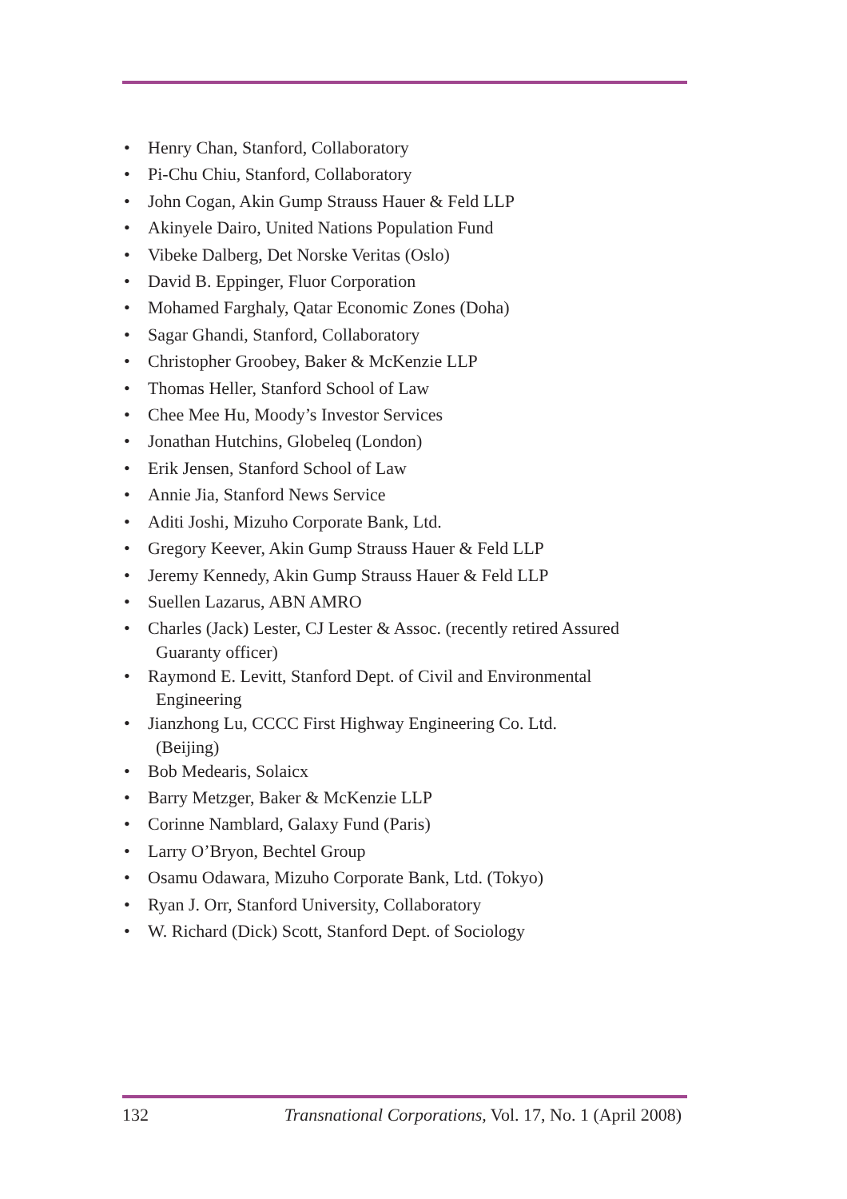• Henry Chan, Stanford, Collaboratory
• Pi-Chu Chiu, Stanford, Collaboratory
• John Cogan, Akin Gump Strauss Hauer & Feld LLP
• Akinyele Dairo, United Nations Population Fund
• Vibeke Dalberg, Det Norske Veritas (Oslo)
• David B. Eppinger, Fluor Corporation
• Mohamed Farghaly, Qatar Economic Zones (Doha)
• Sagar Ghandi, Stanford, Collaboratory
• Christopher Groobey, Baker & McKenzie LLP
• Thomas Heller, Stanford School of Law
• Chee Mee Hu, Moody’s Investor Services
• Jonathan Hutchins, Globeleq (London)
• Erik Jensen, Stanford School of Law
• Annie Jia, Stanford News Service
• Aditi Joshi, Mizuho Corporate Bank, Ltd.
• Gregory Keever, Akin Gump Strauss Hauer & Feld LLP
• Jeremy Kennedy, Akin Gump Strauss Hauer & Feld LLP
• Suellen Lazarus, ABN AMRO
• Charles (Jack) Lester, CJ Lester & Assoc. (recently retired Assured
Guaranty officer)
• Raymond E. Levitt, Stanford Dept. of Civil and Environmental
Engineering
• Jianzhong Lu, CCCC First Highway Engineering Co. Ltd.
(Beijing)
• Bob Medearis, Solaicx
• Barry Metzger, Baker & McKenzie LLP
• Corinne Namblard, Galaxy Fund (Paris)
• Larry O’Bryon, Bechtel Group
• Osamu Odawara, Mizuho Corporate Bank, Ltd. (Tokyo)
• Ryan J. Orr, Stanford University, Collaboratory
• W. Richard (Dick) Scott, Stanford Dept. of Sociology
132 Transnational Corporations, Vol. 17, No. 1 (April 2008)